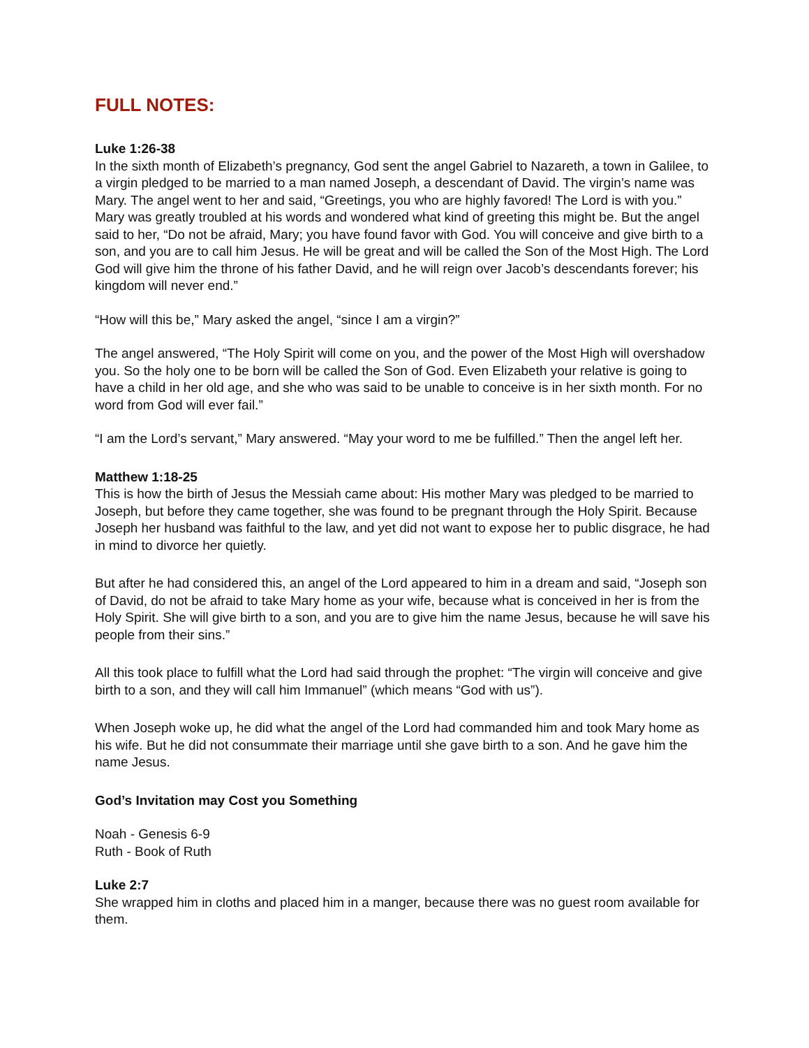FULL NOTES:
Luke 1:26-38
In the sixth month of Elizabeth’s pregnancy, God sent the angel Gabriel to Nazareth, a town in Galilee, to a virgin pledged to be married to a man named Joseph, a descendant of David. The virgin’s name was Mary. The angel went to her and said, “Greetings, you who are highly favored! The Lord is with you.”
Mary was greatly troubled at his words and wondered what kind of greeting this might be. But the angel said to her, “Do not be afraid, Mary; you have found favor with God. You will conceive and give birth to a son, and you are to call him Jesus. He will be great and will be called the Son of the Most High. The Lord God will give him the throne of his father David, and he will reign over Jacob’s descendants forever; his kingdom will never end.”
“How will this be,” Mary asked the angel, “since I am a virgin?”
The angel answered, “The Holy Spirit will come on you, and the power of the Most High will overshadow you. So the holy one to be born will be called the Son of God. Even Elizabeth your relative is going to have a child in her old age, and she who was said to be unable to conceive is in her sixth month. For no word from God will ever fail.”
“I am the Lord’s servant,” Mary answered. “May your word to me be fulfilled.” Then the angel left her.
Matthew 1:18-25
This is how the birth of Jesus the Messiah came about: His mother Mary was pledged to be married to Joseph, but before they came together, she was found to be pregnant through the Holy Spirit. Because Joseph her husband was faithful to the law, and yet did not want to expose her to public disgrace, he had in mind to divorce her quietly.
But after he had considered this, an angel of the Lord appeared to him in a dream and said, “Joseph son of David, do not be afraid to take Mary home as your wife, because what is conceived in her is from the Holy Spirit. She will give birth to a son, and you are to give him the name Jesus, because he will save his people from their sins.”
All this took place to fulfill what the Lord had said through the prophet: “The virgin will conceive and give birth to a son, and they will call him Immanuel” (which means “God with us”).
When Joseph woke up, he did what the angel of the Lord had commanded him and took Mary home as his wife. But he did not consummate their marriage until she gave birth to a son. And he gave him the name Jesus.
God’s Invitation may Cost you Something
Noah - Genesis 6-9
Ruth - Book of Ruth
Luke 2:7
She wrapped him in cloths and placed him in a manger, because there was no guest room available for them.